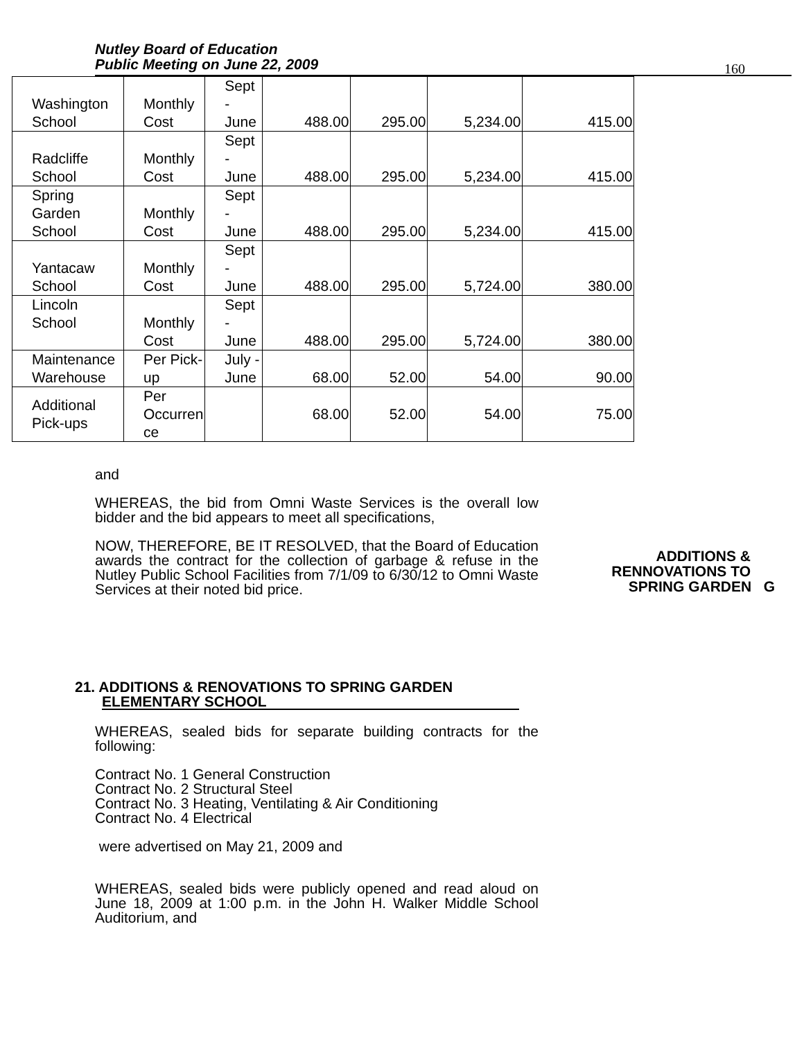Nutley Board of Education
Public Meeting on June 22, 2009
160
| Washington School | Monthly Cost | Sept - June | 488.00 | 295.00 | 5,234.00 | 415.00 |
| Radcliffe School | Monthly Cost | Sept - June | 488.00 | 295.00 | 5,234.00 | 415.00 |
| Spring Garden School | Monthly Cost | Sept - June | 488.00 | 295.00 | 5,234.00 | 415.00 |
| Yantacaw School | Monthly Cost | Sept - June | 488.00 | 295.00 | 5,724.00 | 380.00 |
| Lincoln School | Monthly Cost | Sept - June | 488.00 | 295.00 | 5,724.00 | 380.00 |
| Maintenance Warehouse | Per Pick- up | July - June | 68.00 | 52.00 | 54.00 | 90.00 |
| Additional Pick-ups | Per Occurren ce | | 68.00 | 52.00 | 54.00 | 75.00 |
and
WHEREAS, the bid from Omni Waste Services is the overall low bidder and the bid appears to meet all specifications,
NOW, THEREFORE, BE IT RESOLVED, that the Board of Education awards the contract for the collection of garbage & refuse in the Nutley Public School Facilities from 7/1/09 to 6/30/12 to Omni Waste Services at their noted bid price.
ADDITIONS &
RENNOVATIONS TO
SPRING GARDEN G
21. ADDITIONS & RENOVATIONS TO SPRING GARDEN
ELEMENTARY SCHOOL
WHEREAS, sealed bids for separate building contracts for the following:
Contract No. 1 General Construction
Contract No. 2 Structural Steel
Contract No. 3 Heating, Ventilating & Air Conditioning
Contract No. 4 Electrical
were advertised on May 21, 2009 and
WHEREAS, sealed bids were publicly opened and read aloud on June 18, 2009 at 1:00 p.m. in the John H. Walker Middle School Auditorium, and